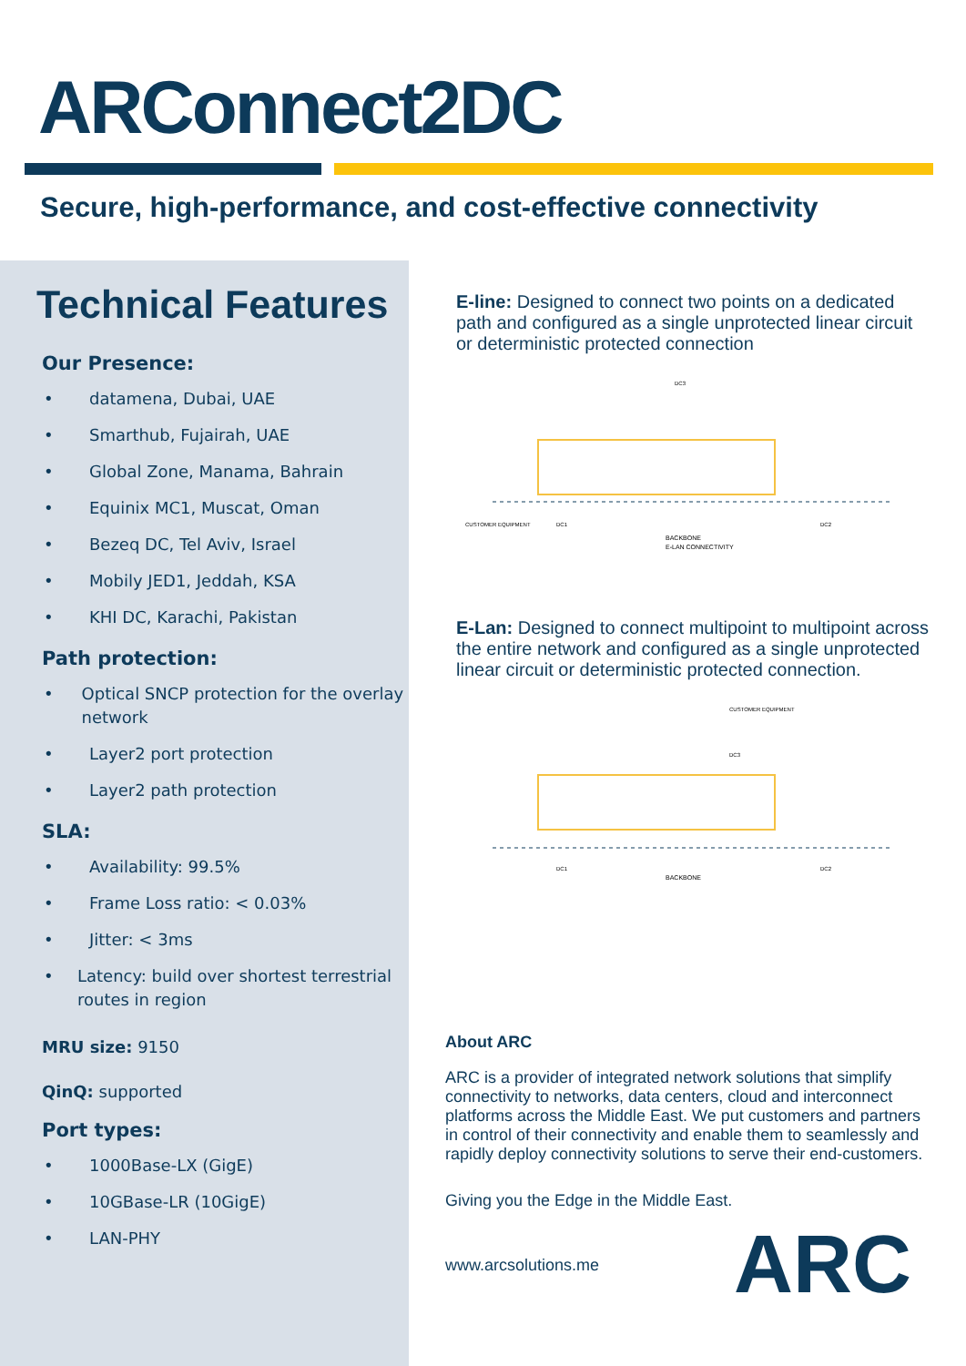ARConnect2DC
Secure, high-performance, and cost-effective connectivity
Technical Features
Our Presence:
• datamena, Dubai, UAE
• Smarthub, Fujairah, UAE
• Global Zone, Manama, Bahrain
• Equinix MC1, Muscat, Oman
• Bezeq DC, Tel Aviv, Israel
• Mobily JED1, Jeddah, KSA
• KHI DC, Karachi, Pakistan
Path protection:
• Optical SNCP protection for the overlay network
• Layer2 port protection
• Layer2 path protection
SLA:
• Availability: 99.5%
• Frame Loss ratio: < 0.03%
• Jitter: < 3ms
• Latency: build over shortest terrestrial routes in region
MRU size: 9150
QinQ: supported
Port types:
• 1000Base-LX (GigE)
• 10GBase-LR (10GigE)
• LAN-PHY
E-line: Designed to connect two points on a dedicated path and configured as a single unprotected linear circuit or deterministic protected connection
BACKBONE
E-LAN CONNECTIVITY
CUSTOMER EQUIPMENT
DC1
DC2
DC3
E-Lan: Designed to connect multipoint to multipoint across the entire network and configured as a single unprotected linear circuit or deterministic protected connection.
BACKBONE
CUSTOMER EQUIPMENT
DC3
DC1
DC2
About ARC
ARC is a provider of integrated network solutions that simplify connectivity to networks, data centers, cloud and interconnect platforms across the Middle East. We put customers and partners in control of their connectivity and enable them to seamlessly and rapidly deploy connectivity solutions to serve their end-customers.
Giving you the Edge in the Middle East.
www.arcsolutions.me
ARC